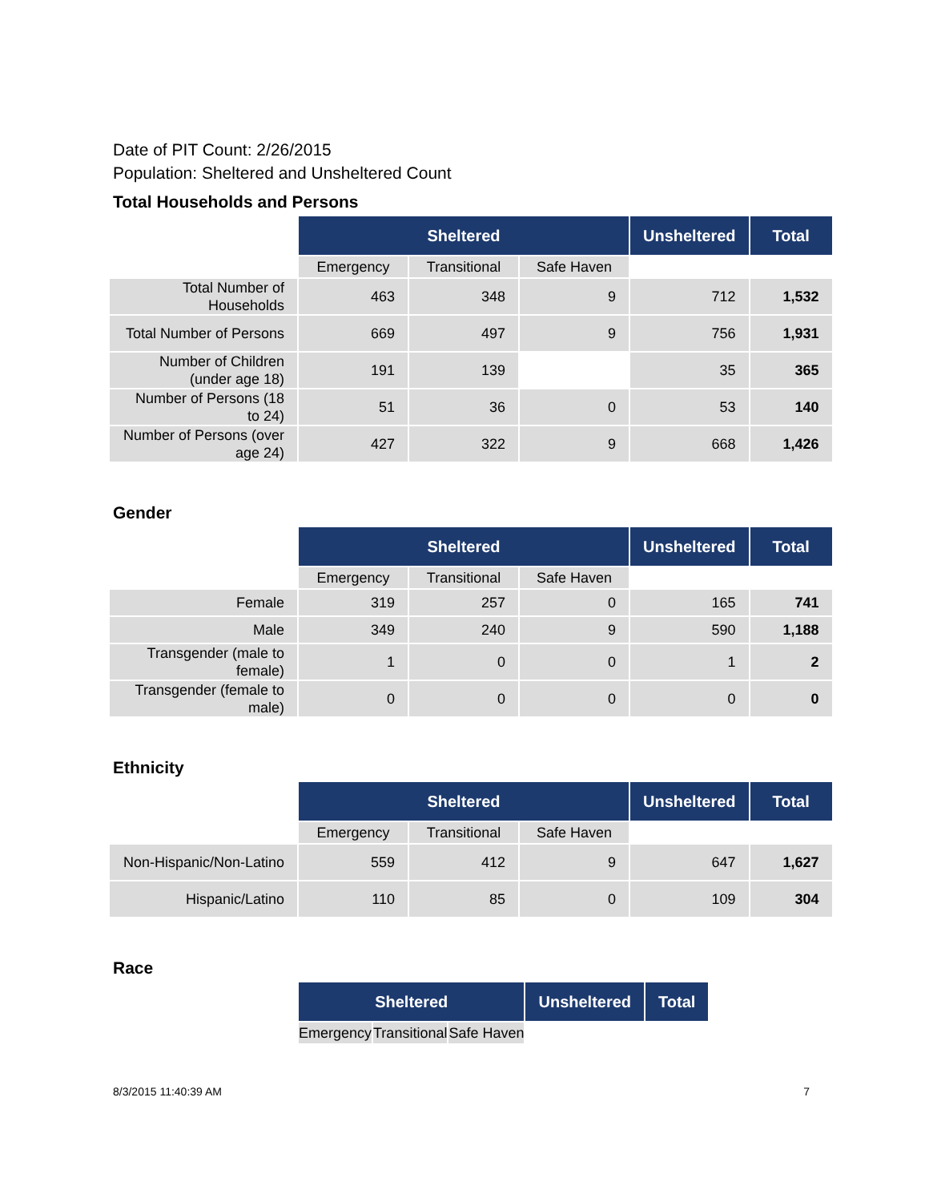Date of PIT Count: 2/26/2015
Population: Sheltered and Unsheltered Count
Total Households and Persons
| | Sheltered | | | Unsheltered | Total |
| | Emergency | Transitional | Safe Haven | | |
| Total Number of Households | 463 | 348 | 9 | 712 | 1,532 |
| Total Number of Persons | 669 | 497 | 9 | 756 | 1,931 |
| Number of Children (under age 18) | 191 | 139 | | 35 | 365 |
| Number of Persons (18 to 24) | 51 | 36 | 0 | 53 | 140 |
| Number of Persons (over age 24) | 427 | 322 | 9 | 668 | 1,426 |
Gender
| | Sheltered | | | Unsheltered | Total |
| | Emergency | Transitional | Safe Haven | | |
| Female | 319 | 257 | 0 | 165 | 741 |
| Male | 349 | 240 | 9 | 590 | 1,188 |
| Transgender (male to female) | 1 | 0 | 0 | 1 | 2 |
| Transgender (female to male) | 0 | 0 | 0 | 0 | 0 |
Ethnicity
| | Sheltered | | | Unsheltered | Total |
| | Emergency | Transitional | Safe Haven | | |
| Non-Hispanic/Non-Latino | 559 | 412 | 9 | 647 | 1,627 |
| Hispanic/Latino | 110 | 85 | 0 | 109 | 304 |
Race
| | Sheltered | | | Unsheltered | Total |
| | Emergency | Transitional | Safe Haven | | |
8/3/2015 11:40:39 AM 7